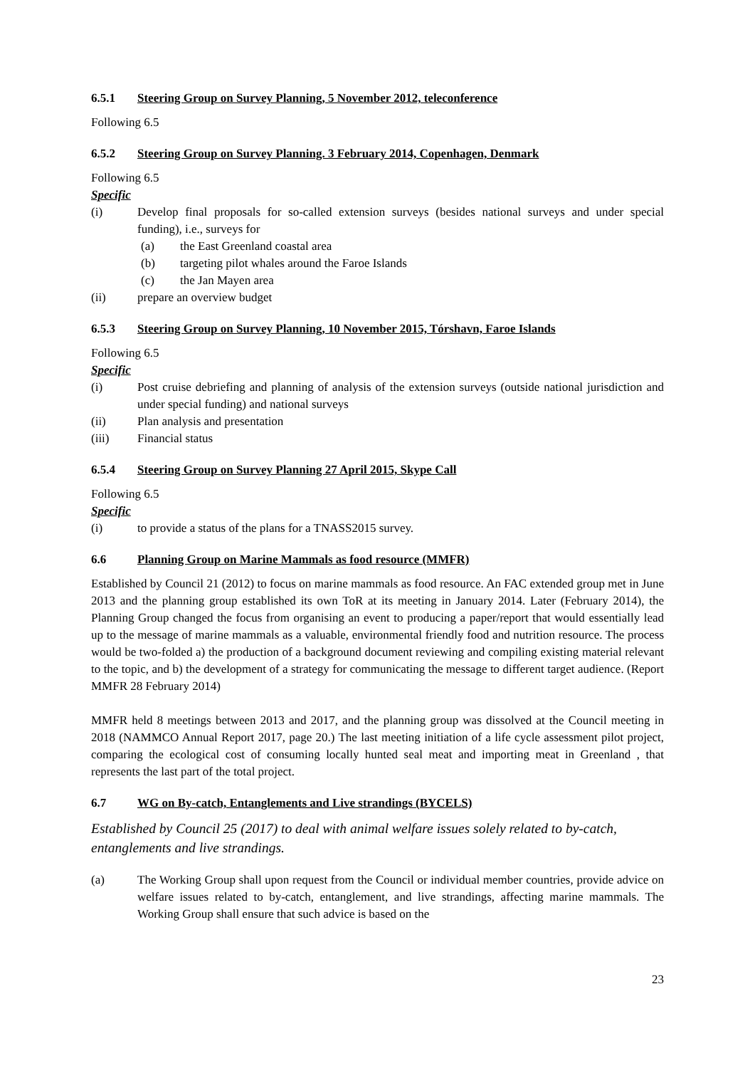6.5.1 Steering Group on Survey Planning, 5 November 2012, teleconference
Following 6.5
6.5.2 Steering Group on Survey Planning. 3 February 2014, Copenhagen, Denmark
Following 6.5
Specific
(i) Develop final proposals for so-called extension surveys (besides national surveys and under special funding), i.e., surveys for
(a) the East Greenland coastal area
(b) targeting pilot whales around the Faroe Islands
(c) the Jan Mayen area
(ii) prepare an overview budget
6.5.3 Steering Group on Survey Planning, 10 November 2015, Tórshavn, Faroe Islands
Following 6.5
Specific
(i) Post cruise debriefing and planning of analysis of the extension surveys (outside national jurisdiction and under special funding) and national surveys
(ii) Plan analysis and presentation
(iii) Financial status
6.5.4 Steering Group on Survey Planning 27 April 2015, Skype Call
Following 6.5
Specific
(i) to provide a status of the plans for a TNASS2015 survey.
6.6 Planning Group on Marine Mammals as food resource (MMFR)
Established by Council 21 (2012) to focus on marine mammals as food resource. An FAC extended group met in June 2013 and the planning group established its own ToR at its meeting in January 2014. Later (February 2014), the Planning Group changed the focus from organising an event to producing a paper/report that would essentially lead up to the message of marine mammals as a valuable, environmental friendly food and nutrition resource. The process would be two-folded a) the production of a background document reviewing and compiling existing material relevant to the topic, and b) the development of a strategy for communicating the message to different target audience. (Report MMFR 28 February 2014)
MMFR held 8 meetings between 2013 and 2017, and the planning group was dissolved at the Council meeting in 2018 (NAMMCO Annual Report 2017, page 20.) The last meeting initiation of a life cycle assessment pilot project, comparing the ecological cost of consuming locally hunted seal meat and importing meat in Greenland , that represents the last part of the total project.
6.7 WG on By-catch, Entanglements and Live strandings (BYCELS)
Established by Council 25 (2017) to deal with animal welfare issues solely related to by-catch, entanglements and live strandings.
(a) The Working Group shall upon request from the Council or individual member countries, provide advice on welfare issues related to by-catch, entanglement, and live strandings, affecting marine mammals. The Working Group shall ensure that such advice is based on the
23